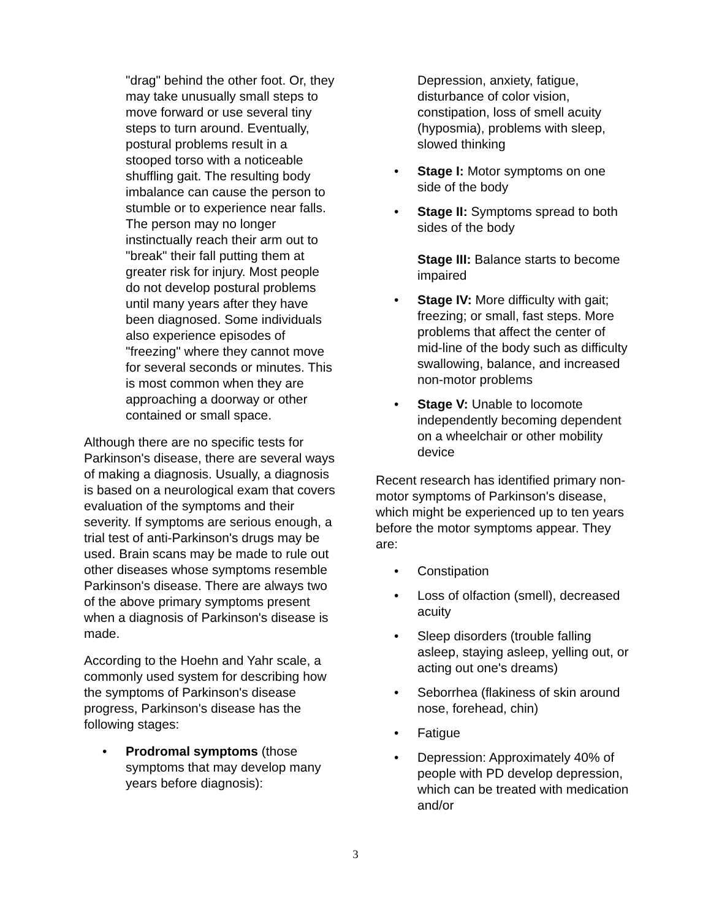"drag" behind the other foot. Or, they may take unusually small steps to move forward or use several tiny steps to turn around. Eventually, postural problems result in a stooped torso with a noticeable shuffling gait. The resulting body imbalance can cause the person to stumble or to experience near falls. The person may no longer instinctually reach their arm out to "break" their fall putting them at greater risk for injury. Most people do not develop postural problems until many years after they have been diagnosed. Some individuals also experience episodes of "freezing" where they cannot move for several seconds or minutes. This is most common when they are approaching a doorway or other contained or small space.
Although there are no specific tests for Parkinson's disease, there are several ways of making a diagnosis. Usually, a diagnosis is based on a neurological exam that covers evaluation of the symptoms and their severity. If symptoms are serious enough, a trial test of anti-Parkinson's drugs may be used. Brain scans may be made to rule out other diseases whose symptoms resemble Parkinson's disease. There are always two of the above primary symptoms present when a diagnosis of Parkinson's disease is made.
According to the Hoehn and Yahr scale, a commonly used system for describing how the symptoms of Parkinson's disease progress, Parkinson's disease has the following stages:
• Prodromal symptoms (those symptoms that may develop many years before diagnosis):
Depression, anxiety, fatigue, disturbance of color vision, constipation, loss of smell acuity (hyposmia), problems with sleep, slowed thinking
• Stage I: Motor symptoms on one side of the body
• Stage II: Symptoms spread to both sides of the body
Stage III: Balance starts to become impaired
• Stage IV: More difficulty with gait; freezing; or small, fast steps. More problems that affect the center of mid-line of the body such as difficulty swallowing, balance, and increased non-motor problems
• Stage V: Unable to locomote independently becoming dependent on a wheelchair or other mobility device
Recent research has identified primary non-motor symptoms of Parkinson's disease, which might be experienced up to ten years before the motor symptoms appear. They are:
• Constipation
• Loss of olfaction (smell), decreased acuity
• Sleep disorders (trouble falling asleep, staying asleep, yelling out, or acting out one's dreams)
• Seborrhea (flakiness of skin around nose, forehead, chin)
• Fatigue
• Depression: Approximately 40% of people with PD develop depression, which can be treated with medication and/or
3